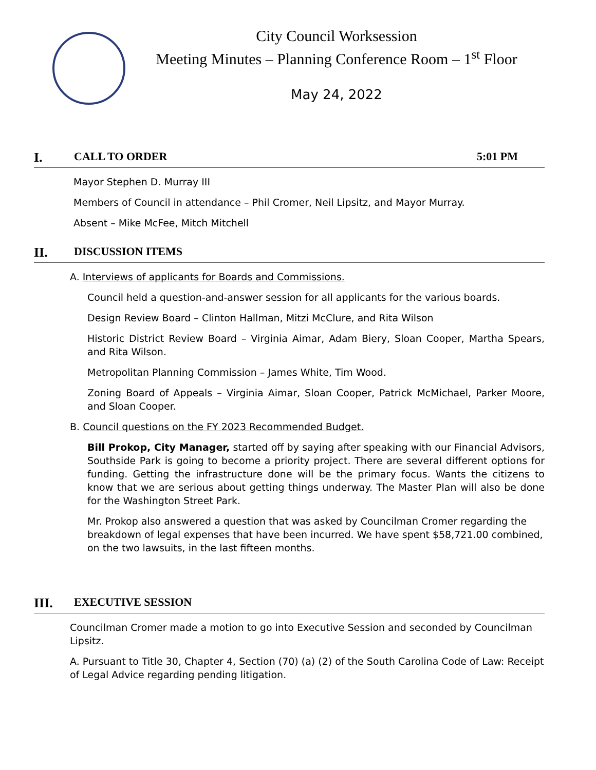City Council Worksession
Meeting Minutes – Planning Conference Room – 1<sup>st</sup> Floor
May 24, 2022
I. CALL TO ORDER 5:01 PM
Mayor Stephen D. Murray III
Members of Council in attendance – Phil Cromer, Neil Lipsitz, and Mayor Murray.
Absent – Mike McFee, Mitch Mitchell
II. DISCUSSION ITEMS
A. Interviews of applicants for Boards and Commissions.
Council held a question-and-answer session for all applicants for the various boards.
Design Review Board – Clinton Hallman, Mitzi McClure, and Rita Wilson
Historic District Review Board – Virginia Aimar, Adam Biery, Sloan Cooper, Martha Spears, and Rita Wilson.
Metropolitan Planning Commission – James White, Tim Wood.
Zoning Board of Appeals – Virginia Aimar, Sloan Cooper, Patrick McMichael, Parker Moore, and Sloan Cooper.
B. Council questions on the FY 2023 Recommended Budget.
Bill Prokop, City Manager, started off by saying after speaking with our Financial Advisors, Southside Park is going to become a priority project. There are several different options for funding. Getting the infrastructure done will be the primary focus. Wants the citizens to know that we are serious about getting things underway. The Master Plan will also be done for the Washington Street Park.
Mr. Prokop also answered a question that was asked by Councilman Cromer regarding the breakdown of legal expenses that have been incurred. We have spent $58,721.00 combined, on the two lawsuits, in the last fifteen months.
III. EXECUTIVE SESSION
Councilman Cromer made a motion to go into Executive Session and seconded by Councilman Lipsitz.
A. Pursuant to Title 30, Chapter 4, Section (70) (a) (2) of the South Carolina Code of Law: Receipt of Legal Advice regarding pending litigation.